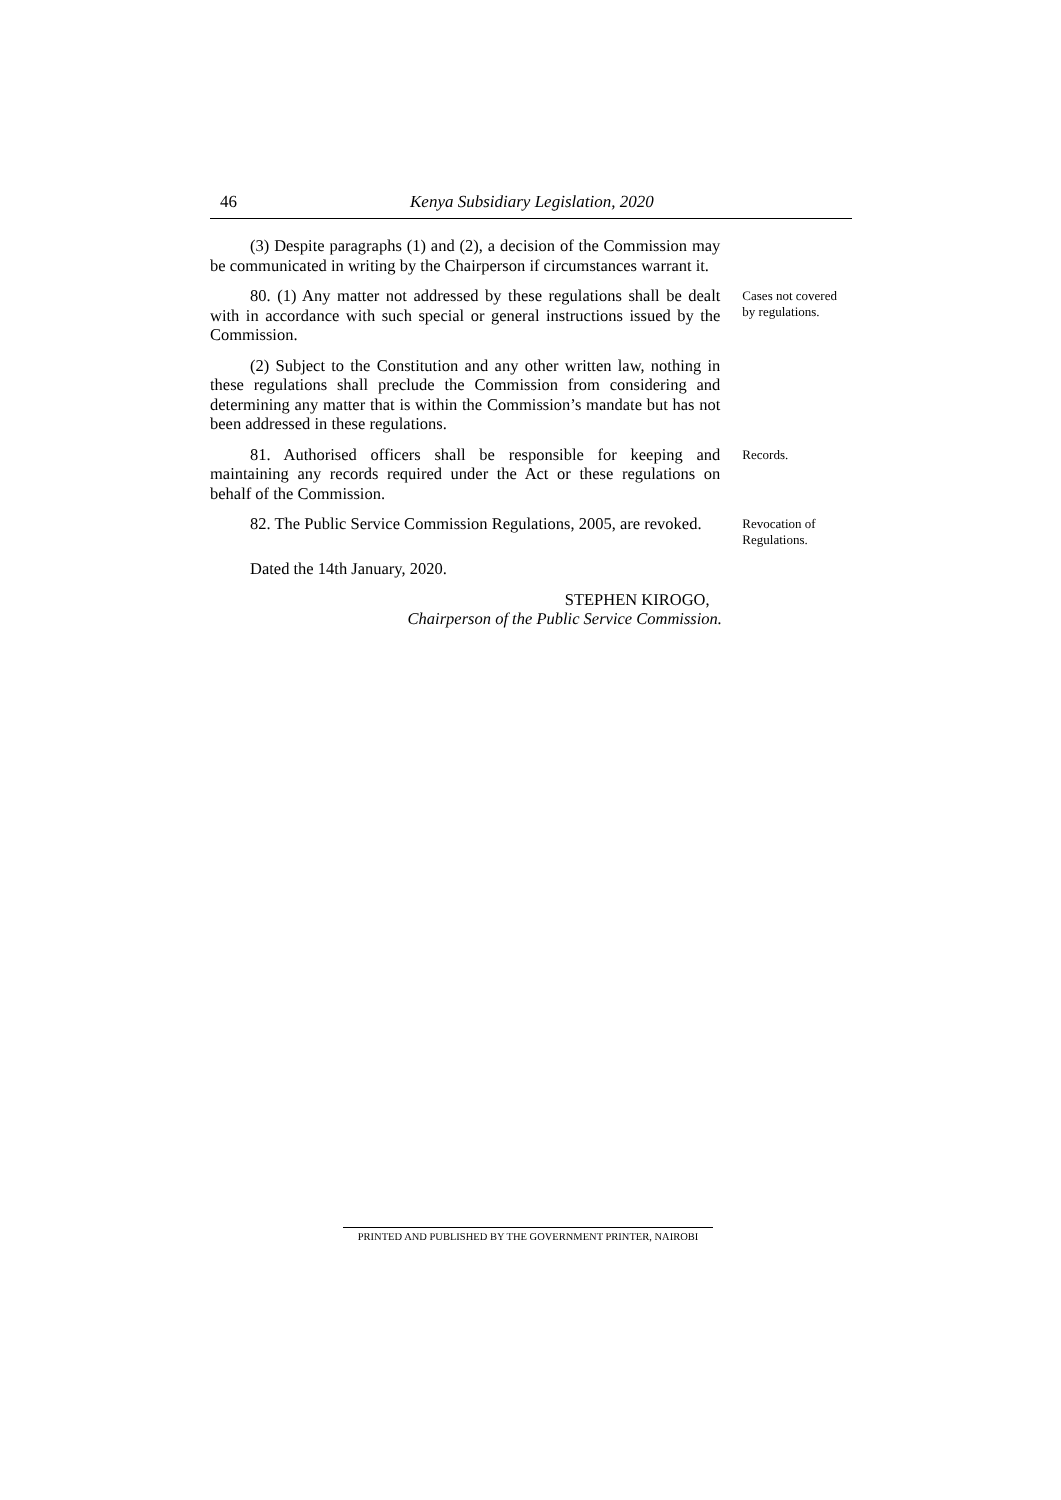46 Kenya Subsidiary Legislation, 2020
(3) Despite paragraphs (1) and (2), a decision of the Commission may be communicated in writing by the Chairperson if circumstances warrant it.
80. (1) Any matter not addressed by these regulations shall be dealt with in accordance with such special or general instructions issued by the Commission.
Cases not covered by regulations.
(2) Subject to the Constitution and any other written law, nothing in these regulations shall preclude the Commission from considering and determining any matter that is within the Commission’s mandate but has not been addressed in these regulations.
81. Authorised officers shall be responsible for keeping and maintaining any records required under the Act or these regulations on behalf of the Commission.
Records.
82. The Public Service Commission Regulations, 2005, are revoked.
Revocation of Regulations.
Dated the 14th January, 2020.
STEPHEN KIROGO,
Chairperson of the Public Service Commission.
PRINTED AND PUBLISHED BY THE GOVERNMENT PRINTER, NAIROBI